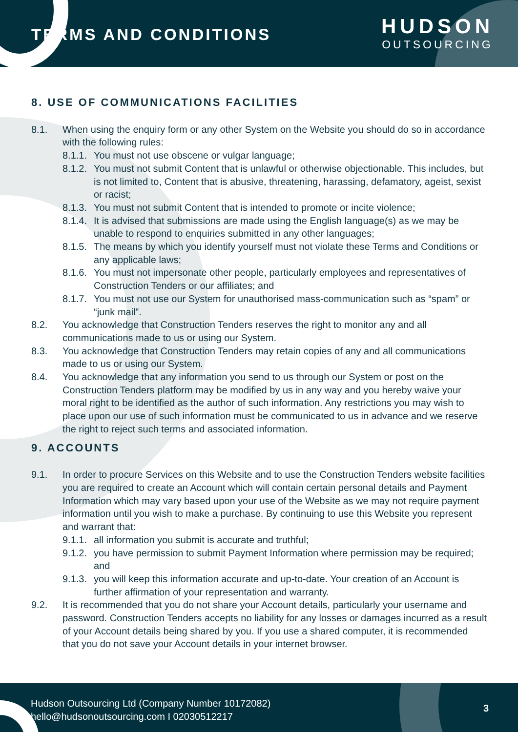TERMS AND CONDITIONS
HUDSON
OUTSOURCING
8. USE OF COMMUNICATIONS FACILITIES
8.1. When using the enquiry form or any other System on the Website you should do so in accordance with the following rules:
8.1.1.
You must not use obscene or vulgar language;
8.1.2.
You must not submit Content that is unlawful or otherwise objectionable. This includes, but is not limited to, Content that is abusive, threatening, harassing, defamatory, ageist, sexist or racist;
8.1.3.
You must not submit Content that is intended to promote or incite violence;
8.1.4.
It is advised that submissions are made using the English language(s) as we may be unable to respond to enquiries submitted in any other languages;
8.1.5.
The means by which you identify yourself must not violate these Terms and Conditions or any applicable laws;
8.1.6.
You must not impersonate other people, particularly employees and representatives of Construction Tenders or our affiliates; and
8.1.7.
You must not use our System for unauthorised mass-communication such as “spam” or “junk mail”.
8.2. You acknowledge that Construction Tenders reserves the right to monitor any and all communications made to us or using our System.
8.3. You acknowledge that Construction Tenders may retain copies of any and all communications made to us or using our System.
8.4. You acknowledge that any information you send to us through our System or post on the Construction Tenders platform may be modified by us in any way and you hereby waive your moral right to be identified as the author of such information. Any restrictions you may wish to place upon our use of such information must be communicated to us in advance and we reserve the right to reject such terms and associated information.
9. ACCOUNTS
9.1. In order to procure Services on this Website and to use the Construction Tenders website facilities you are required to create an Account which will contain certain personal details and Payment Information which may vary based upon your use of the Website as we may not require payment information until you wish to make a purchase. By continuing to use this Website you represent and warrant that:
9.1.1.
all information you submit is accurate and truthful;
9.1.2.
you have permission to submit Payment Information where permission may be required; and
9.1.3.
you will keep this information accurate and up-to-date. Your creation of an Account is further affirmation of your representation and warranty.
9.2. It is recommended that you do not share your Account details, particularly your username and password. Construction Tenders accepts no liability for any losses or damages incurred as a result of your Account details being shared by you. If you use a shared computer, it is recommended that you do not save your Account details in your internet browser.
Hudson Outsourcing Ltd (Company Number 10172082)
hello@hudsonoutsourcing.com I 02030512217
3